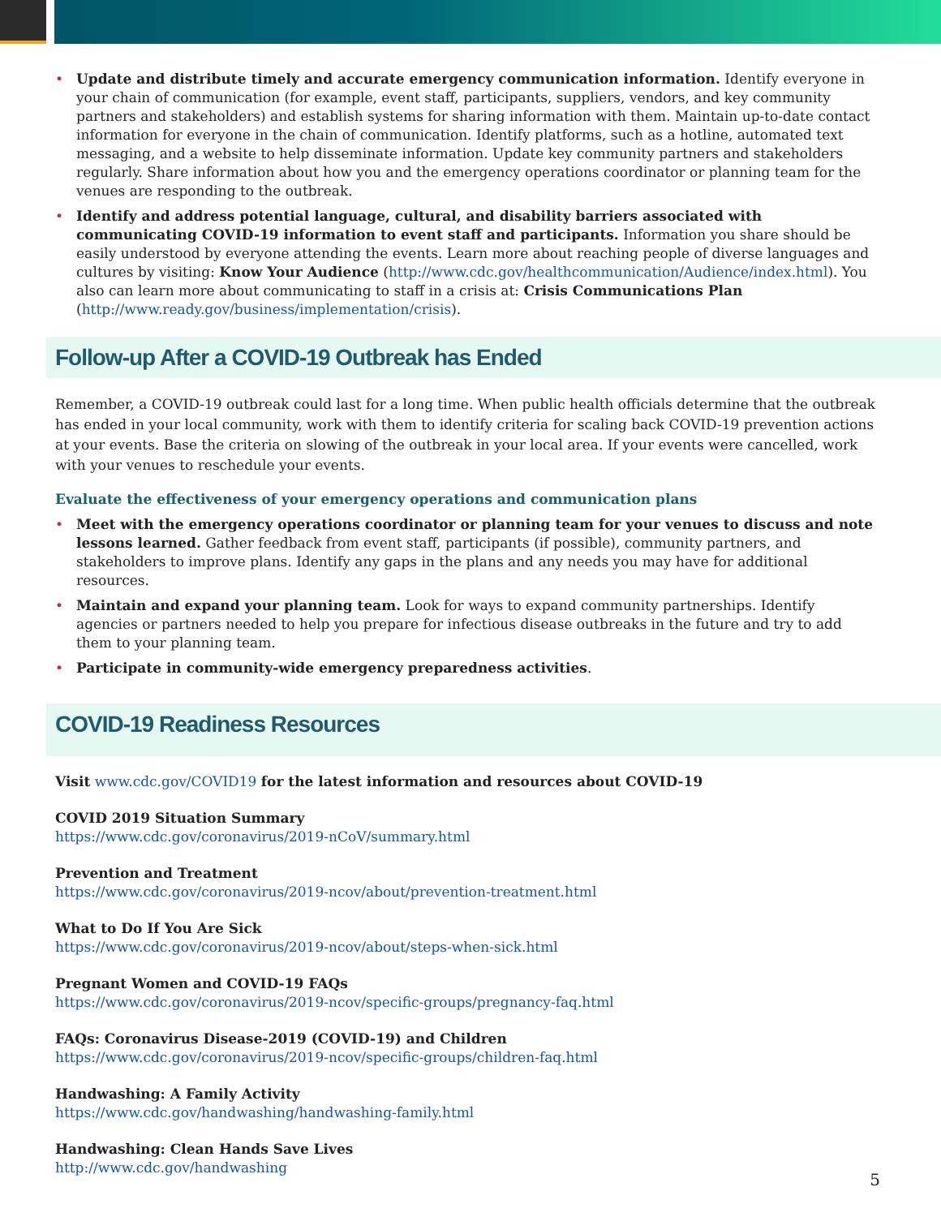• Update and distribute timely and accurate emergency communication information. Identify everyone in your chain of communication (for example, event staff, participants, suppliers, vendors, and key community partners and stakeholders) and establish systems for sharing information with them. Maintain up-to-date contact information for everyone in the chain of communication. Identify platforms, such as a hotline, automated text messaging, and a website to help disseminate information. Update key community partners and stakeholders regularly. Share information about how you and the emergency operations coordinator or planning team for the venues are responding to the outbreak.
• Identify and address potential language, cultural, and disability barriers associated with communicating COVID-19 information to event staff and participants. Information you share should be easily understood by everyone attending the events. Learn more about reaching people of diverse languages and cultures by visiting: Know Your Audience (http://www.cdc.gov/healthcommunication/Audience/index.html). You also can learn more about communicating to staff in a crisis at: Crisis Communications Plan (http://www.ready.gov/business/implementation/crisis).
Follow-up After a COVID-19 Outbreak has Ended
Remember, a COVID-19 outbreak could last for a long time. When public health officials determine that the outbreak has ended in your local community, work with them to identify criteria for scaling back COVID-19 prevention actions at your events. Base the criteria on slowing of the outbreak in your local area. If your events were cancelled, work with your venues to reschedule your events.
Evaluate the effectiveness of your emergency operations and communication plans
• Meet with the emergency operations coordinator or planning team for your venues to discuss and note lessons learned. Gather feedback from event staff, participants (if possible), community partners, and stakeholders to improve plans. Identify any gaps in the plans and any needs you may have for additional resources.
• Maintain and expand your planning team. Look for ways to expand community partnerships. Identify agencies or partners needed to help you prepare for infectious disease outbreaks in the future and try to add them to your planning team.
• Participate in community-wide emergency preparedness activities.
COVID-19 Readiness Resources
Visit www.cdc.gov/COVID19 for the latest information and resources about COVID-19
COVID 2019 Situation Summary
https://www.cdc.gov/coronavirus/2019-nCoV/summary.html
Prevention and Treatment
https://www.cdc.gov/coronavirus/2019-ncov/about/prevention-treatment.html
What to Do If You Are Sick
https://www.cdc.gov/coronavirus/2019-ncov/about/steps-when-sick.html
Pregnant Women and COVID-19 FAQs
https://www.cdc.gov/coronavirus/2019-ncov/specific-groups/pregnancy-faq.html
FAQs: Coronavirus Disease-2019 (COVID-19) and Children
https://www.cdc.gov/coronavirus/2019-ncov/specific-groups/children-faq.html
Handwashing: A Family Activity
https://www.cdc.gov/handwashing/handwashing-family.html
Handwashing: Clean Hands Save Lives
http://www.cdc.gov/handwashing
5